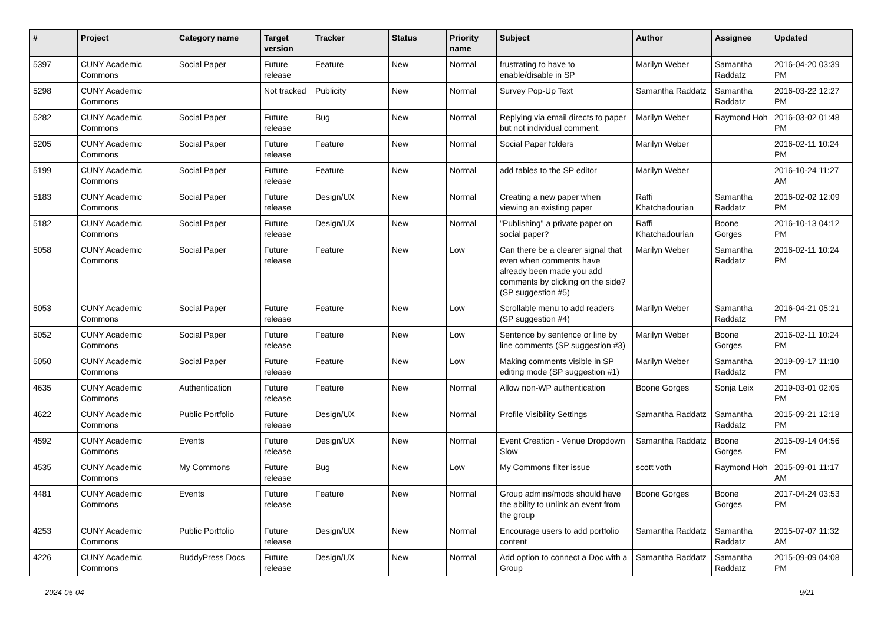| # | Project | Category name | Target version | Tracker | Status | Priority name | Subject | Author | Assignee | Updated |
| --- | --- | --- | --- | --- | --- | --- | --- | --- | --- | --- |
| 5397 | CUNY Academic Commons | Social Paper | Future release | Feature | New | Normal | frustrating to have to enable/disable in SP | Marilyn Weber | Samantha Raddatz | 2016-04-20 03:39 PM |
| 5298 | CUNY Academic Commons | | Not tracked | Publicity | New | Normal | Survey Pop-Up Text | Samantha Raddatz | Samantha Raddatz | 2016-03-22 12:27 PM |
| 5282 | CUNY Academic Commons | Social Paper | Future release | Bug | New | Normal | Replying via email directs to paper but not individual comment. | Marilyn Weber | Raymond Hoh | 2016-03-02 01:48 PM |
| 5205 | CUNY Academic Commons | Social Paper | Future release | Feature | New | Normal | Social Paper folders | Marilyn Weber | | 2016-02-11 10:24 PM |
| 5199 | CUNY Academic Commons | Social Paper | Future release | Feature | New | Normal | add tables to the SP editor | Marilyn Weber | | 2016-10-24 11:27 AM |
| 5183 | CUNY Academic Commons | Social Paper | Future release | Design/UX | New | Normal | Creating a new paper when viewing an existing paper | Raffi Khatchadourian | Samantha Raddatz | 2016-02-02 12:09 PM |
| 5182 | CUNY Academic Commons | Social Paper | Future release | Design/UX | New | Normal | "Publishing" a private paper on social paper? | Raffi Khatchadourian | Boone Gorges | 2016-10-13 04:12 PM |
| 5058 | CUNY Academic Commons | Social Paper | Future release | Feature | New | Low | Can there be a clearer signal that even when comments have already been made you add comments by clicking on the side? (SP suggestion #5) | Marilyn Weber | Samantha Raddatz | 2016-02-11 10:24 PM |
| 5053 | CUNY Academic Commons | Social Paper | Future release | Feature | New | Low | Scrollable menu to add readers (SP suggestion #4) | Marilyn Weber | Samantha Raddatz | 2016-04-21 05:21 PM |
| 5052 | CUNY Academic Commons | Social Paper | Future release | Feature | New | Low | Sentence by sentence or line by line comments (SP suggestion #3) | Marilyn Weber | Boone Gorges | 2016-02-11 10:24 PM |
| 5050 | CUNY Academic Commons | Social Paper | Future release | Feature | New | Low | Making comments visible in SP editing mode (SP suggestion #1) | Marilyn Weber | Samantha Raddatz | 2019-09-17 11:10 PM |
| 4635 | CUNY Academic Commons | Authentication | Future release | Feature | New | Normal | Allow non-WP authentication | Boone Gorges | Sonja Leix | 2019-03-01 02:05 PM |
| 4622 | CUNY Academic Commons | Public Portfolio | Future release | Design/UX | New | Normal | Profile Visibility Settings | Samantha Raddatz | Samantha Raddatz | 2015-09-21 12:18 PM |
| 4592 | CUNY Academic Commons | Events | Future release | Design/UX | New | Normal | Event Creation - Venue Dropdown Slow | Samantha Raddatz | Boone Gorges | 2015-09-14 04:56 PM |
| 4535 | CUNY Academic Commons | My Commons | Future release | Bug | New | Low | My Commons filter issue | scott voth | Raymond Hoh | 2015-09-01 11:17 AM |
| 4481 | CUNY Academic Commons | Events | Future release | Feature | New | Normal | Group admins/mods should have the ability to unlink an event from the group | Boone Gorges | Boone Gorges | 2017-04-24 03:53 PM |
| 4253 | CUNY Academic Commons | Public Portfolio | Future release | Design/UX | New | Normal | Encourage users to add portfolio content | Samantha Raddatz | Samantha Raddatz | 2015-07-07 11:32 AM |
| 4226 | CUNY Academic Commons | BuddyPress Docs | Future release | Design/UX | New | Normal | Add option to connect a Doc with a Group | Samantha Raddatz | Samantha Raddatz | 2015-09-09 04:08 PM |
2024-05-04 9/21